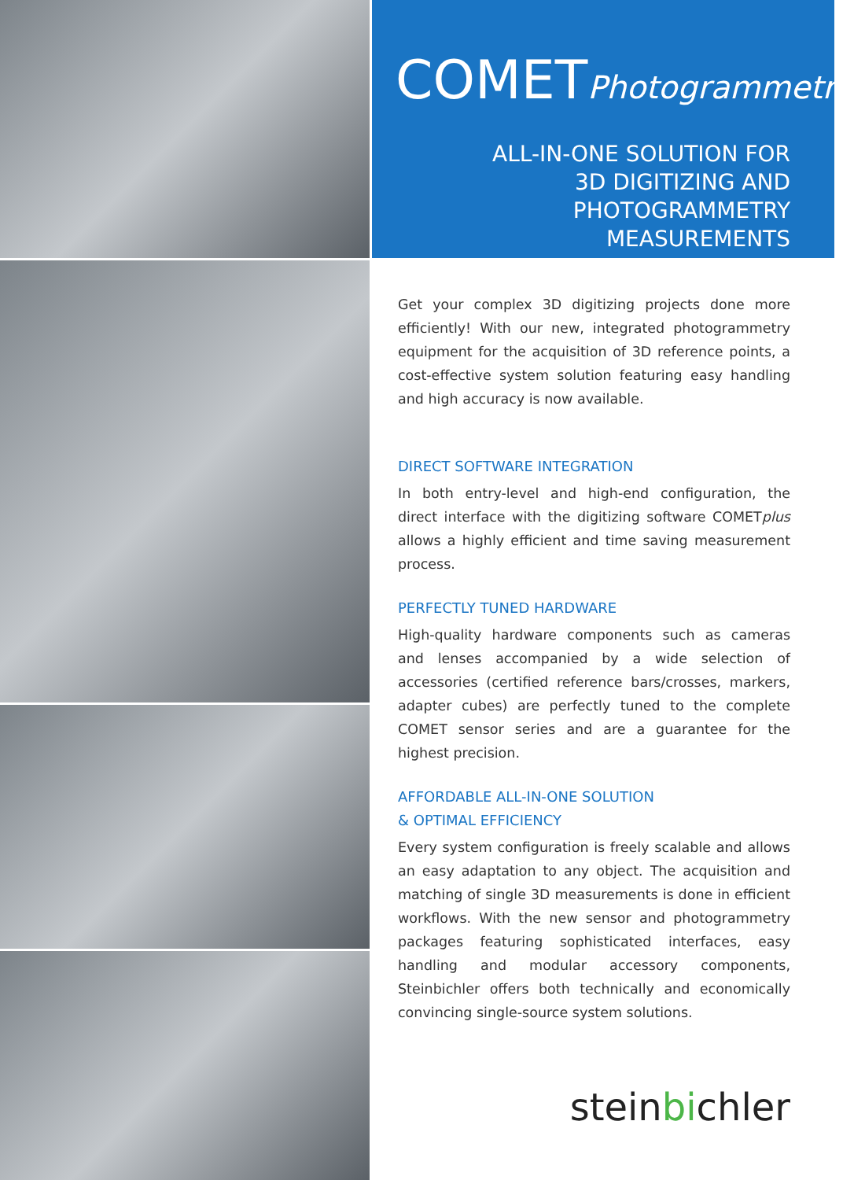COMETPhotogrammetry
ALL-IN-ONE SOLUTION FOR
3D DIGITIZING AND
PHOTOGRAMMETRY MEASUREMENTS
Get your complex 3D digitizing projects done more efficiently! With our new, integrated photogrammetry equipment for the acquisition of 3D reference points, a cost-effective system solution featuring easy handling and high accuracy is now available.
DIRECT SOFTWARE INTEGRATION
In both entry-level and high-end configuration, the direct interface with the digitizing software COMETplus allows a highly efficient and time saving measurement process.
PERFECTLY TUNED HARDWARE
High-quality hardware components such as cameras and lenses accompanied by a wide selection of accessories (certified reference bars/crosses, markers, adapter cubes) are perfectly tuned to the complete COMET sensor series and are a guarantee for the highest precision.
AFFORDABLE ALL-IN-ONE SOLUTION
& OPTIMAL EFFICIENCY
Every system configuration is freely scalable and allows an easy adaptation to any object. The acquisition and matching of single 3D measurements is done in efficient workflows. With the new sensor and photogrammetry packages featuring sophisticated interfaces, easy handling and modular accessory components, Steinbichler offers both technically and economically convincing single-source system solutions.
steinbichler